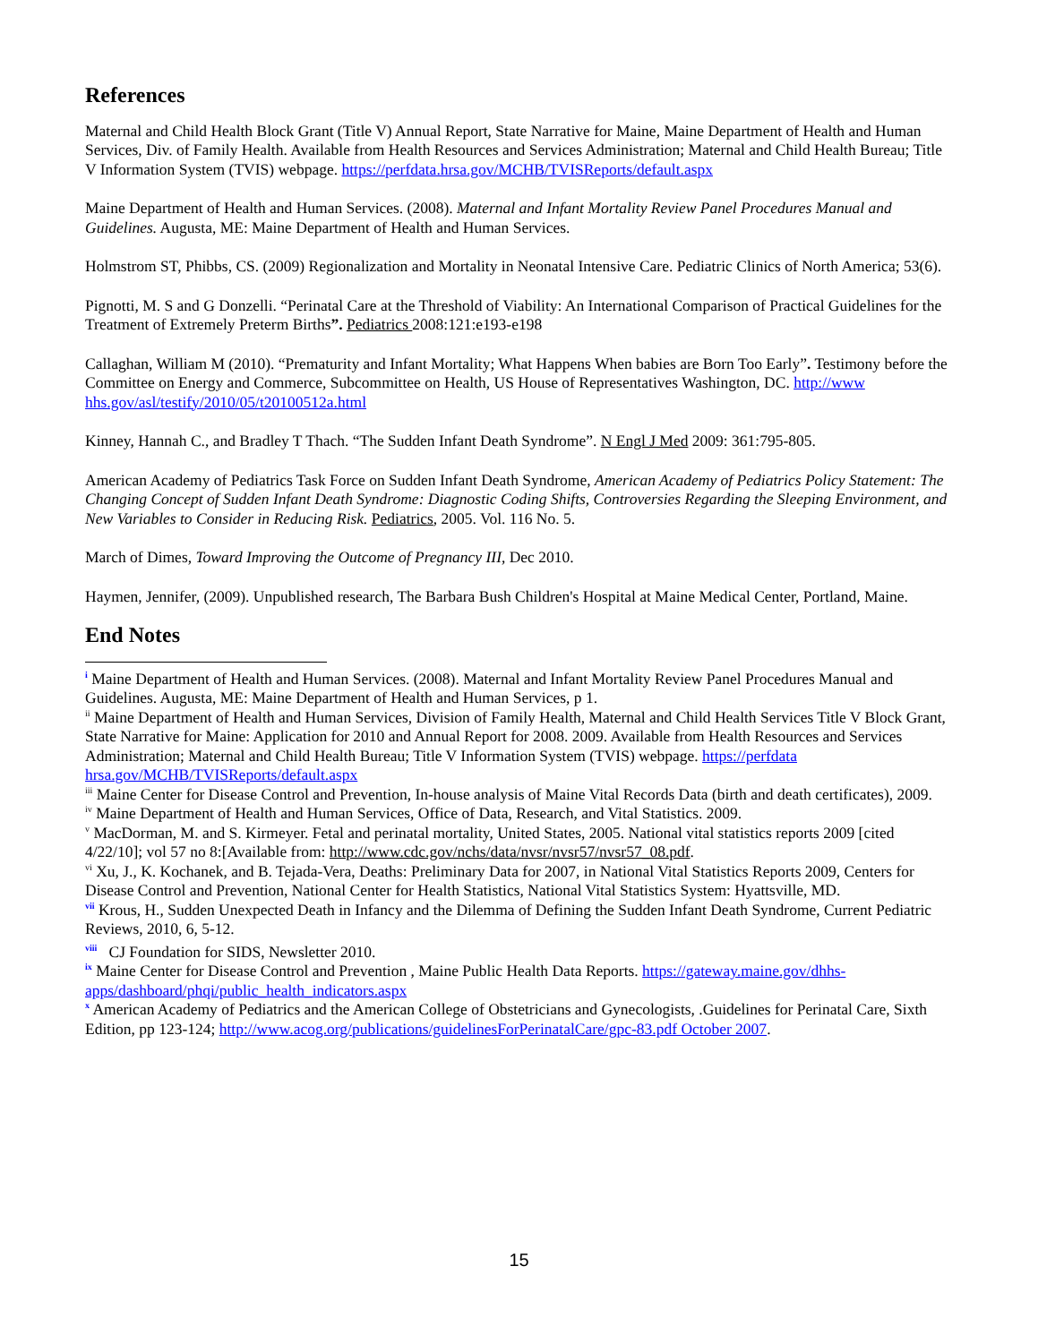References
Maternal and Child Health Block Grant (Title V) Annual Report, State Narrative for Maine, Maine Department of Health and Human Services, Div. of Family Health. Available from Health Resources and Services Administration; Maternal and Child Health Bureau; Title V Information System (TVIS) webpage. https://perfdata.hrsa.gov/MCHB/TVISReports/default.aspx
Maine Department of Health and Human Services. (2008). Maternal and Infant Mortality Review Panel Procedures Manual and Guidelines. Augusta, ME: Maine Department of Health and Human Services.
Holmstrom ST, Phibbs, CS. (2009) Regionalization and Mortality in Neonatal Intensive Care. Pediatric Clinics of North America; 53(6).
Pignotti, M. S and G Donzelli. “Perinatal Care at the Threshold of Viability: An International Comparison of Practical Guidelines for the Treatment of Extremely Preterm Births”. Pediatrics 2008:121:e193-e198
Callaghan, William M (2010). “Prematurity and Infant Mortality; What Happens When babies are Born Too Early”. Testimony before the Committee on Energy and Commerce, Subcommittee on Health, US House of Representatives Washington, DC. http://www hhs.gov/asl/testify/2010/05/t20100512a.html
Kinney, Hannah C., and Bradley T Thach. “The Sudden Infant Death Syndrome”. N Engl J Med 2009: 361:795-805.
American Academy of Pediatrics Task Force on Sudden Infant Death Syndrome, American Academy of Pediatrics Policy Statement: The Changing Concept of Sudden Infant Death Syndrome: Diagnostic Coding Shifts, Controversies Regarding the Sleeping Environment, and New Variables to Consider in Reducing Risk. Pediatrics, 2005. Vol. 116 No. 5.
March of Dimes, Toward Improving the Outcome of Pregnancy III, Dec 2010.
Haymen, Jennifer, (2009). Unpublished research, The Barbara Bush Children's Hospital at Maine Medical Center, Portland, Maine.
End Notes
<sup>i</sup> Maine Department of Health and Human Services. (2008). Maternal and Infant Mortality Review Panel Procedures Manual and Guidelines. Augusta, ME: Maine Department of Health and Human Services, p 1.
<sup>ii</sup> Maine Department of Health and Human Services, Division of Family Health, Maternal and Child Health Services Title V Block Grant, State Narrative for Maine: Application for 2010 and Annual Report for 2008. 2009. Available from Health Resources and Services Administration; Maternal and Child Health Bureau; Title V Information System (TVIS) webpage. https://perfdata hrsa.gov/MCHB/TVISReports/default.aspx
<sup>iii</sup> Maine Center for Disease Control and Prevention, In-house analysis of Maine Vital Records Data (birth and death certificates), 2009.
<sup>iv</sup> Maine Department of Health and Human Services, Office of Data, Research, and Vital Statistics. 2009.
<sup>v</sup> MacDorman, M. and S. Kirmeyer. Fetal and perinatal mortality, United States, 2005. National vital statistics reports 2009 [cited 4/22/10]; vol 57 no 8:[Available from: http://www.cdc.gov/nchs/data/nvsr/nvsr57/nvsr57_08.pdf.
<sup>vi</sup> Xu, J., K. Kochanek, and B. Tejada-Vera, Deaths: Preliminary Data for 2007, in National Vital Statistics Reports 2009, Centers for Disease Control and Prevention, National Center for Health Statistics, National Vital Statistics System: Hyattsville, MD.
<sup>vii</sup> Krous, H., Sudden Unexpected Death in Infancy and the Dilemma of Defining the Sudden Infant Death Syndrome, Current Pediatric Reviews, 2010, 6, 5-12.
<sup>viii</sup> CJ Foundation for SIDS, Newsletter 2010.
<sup>ix</sup> Maine Center for Disease Control and Prevention , Maine Public Health Data Reports. https://gateway.maine.gov/dhhs-apps/dashboard/phqi/public_health_indicators.aspx
<sup>x</sup> American Academy of Pediatrics and the American College of Obstetricians and Gynecologists, .Guidelines for Perinatal Care, Sixth Edition, pp 123-124; http://www.acog.org/publications/guidelinesForPerinatalCare/gpc-83.pdf October 2007.
15